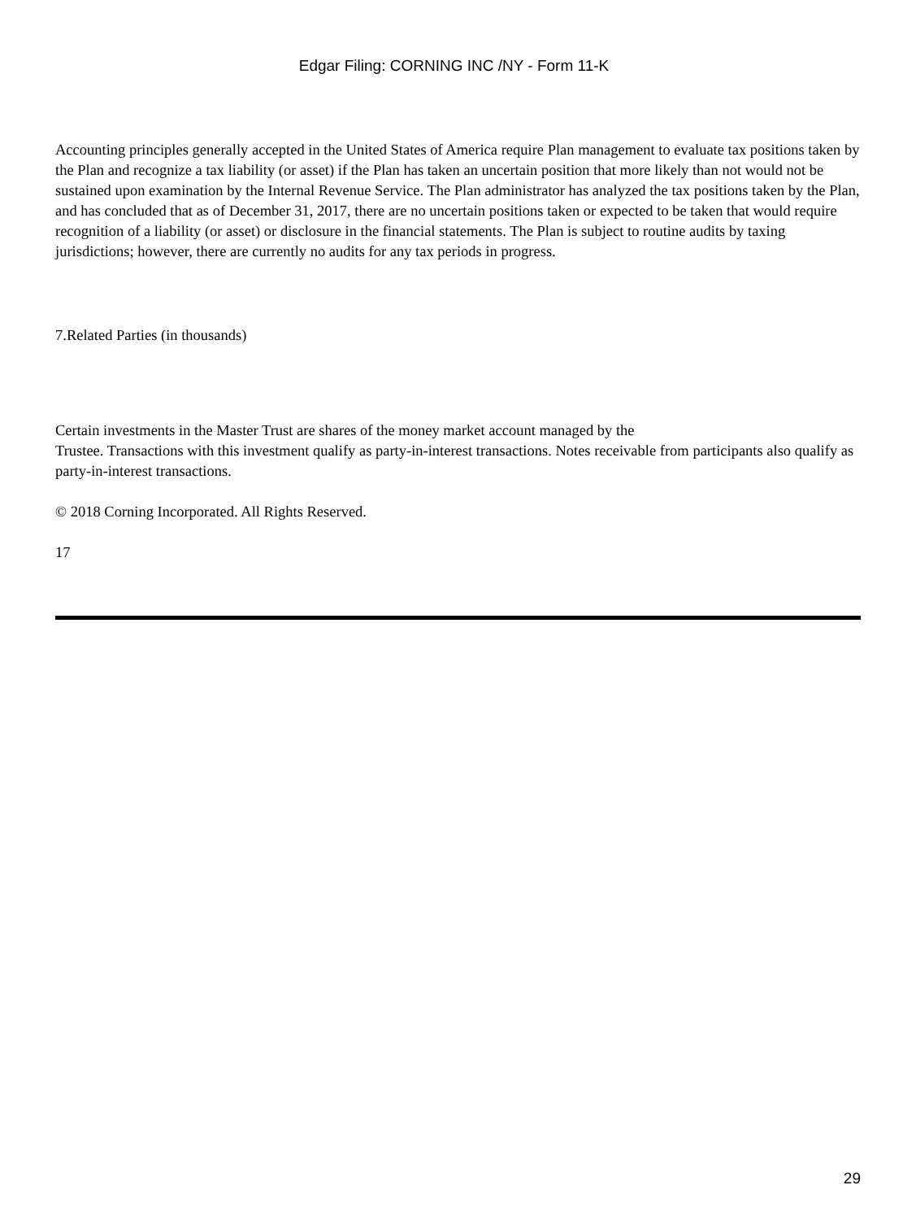Edgar Filing: CORNING INC /NY - Form 11-K
Accounting principles generally accepted in the United States of America require Plan management to evaluate tax positions taken by the Plan and recognize a tax liability (or asset) if the Plan has taken an uncertain position that more likely than not would not be sustained upon examination by the Internal Revenue Service. The Plan administrator has analyzed the tax positions taken by the Plan, and has concluded that as of December 31, 2017, there are no uncertain positions taken or expected to be taken that would require recognition of a liability (or asset) or disclosure in the financial statements. The Plan is subject to routine audits by taxing jurisdictions; however, there are currently no audits for any tax periods in progress.
7.Related Parties (in thousands)
Certain investments in the Master Trust are shares of the money market account managed by the
Trustee. Transactions with this investment qualify as party-in-interest transactions. Notes receivable from participants also qualify as party-in-interest transactions.
© 2018 Corning Incorporated. All Rights Reserved.
17
29